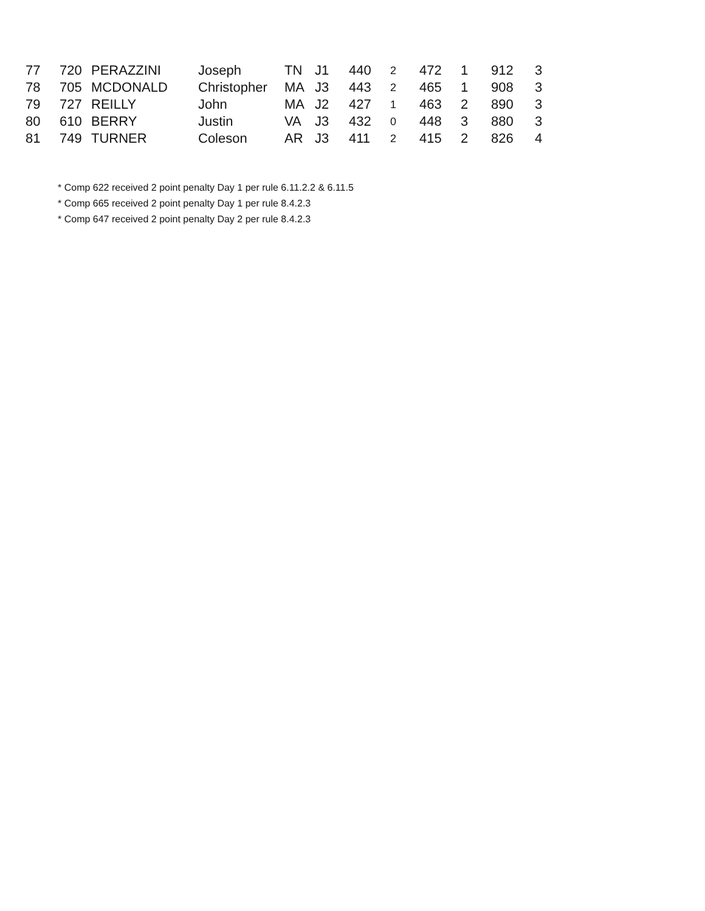| 77 | 720 | PERAZZINI | Joseph | TN | J1 | 440 | 2 | 472 | 1 | 912 | 3 |
| 78 | 705 | MCDONALD | Christopher | MA | J3 | 443 | 2 | 465 | 1 | 908 | 3 |
| 79 | 727 | REILLY | John | MA | J2 | 427 | 1 | 463 | 2 | 890 | 3 |
| 80 | 610 | BERRY | Justin | VA | J3 | 432 | 0 | 448 | 3 | 880 | 3 |
| 81 | 749 | TURNER | Coleson | AR | J3 | 411 | 2 | 415 | 2 | 826 | 4 |
* Comp 622 received 2 point penalty Day 1 per rule 6.11.2.2 & 6.11.5
* Comp 665 received 2 point penalty Day 1 per rule 8.4.2.3
* Comp 647 received 2 point penalty Day 2 per rule 8.4.2.3